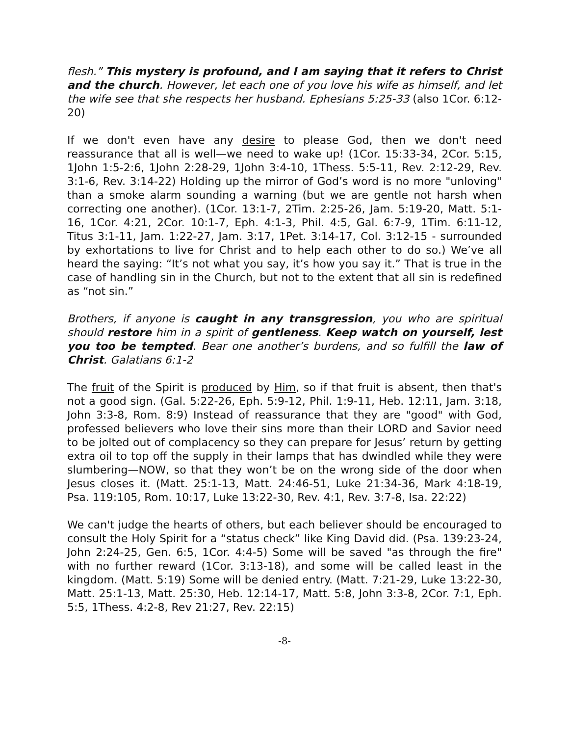flesh.” This mystery is profound, and I am saying that it refers to Christ and the church. However, let each one of you love his wife as himself, and let the wife see that she respects her husband. Ephesians 5:25-33 (also 1Cor. 6:12-20)
If we don't even have any desire to please God, then we don't need reassurance that all is well—we need to wake up! (1Cor. 15:33-34, 2Cor. 5:15, 1John 1:5-2:6, 1John 2:28-29, 1John 3:4-10, 1Thess. 5:5-11, Rev. 2:12-29, Rev. 3:1-6, Rev. 3:14-22) Holding up the mirror of God’s word is no more "unloving" than a smoke alarm sounding a warning (but we are gentle not harsh when correcting one another). (1Cor. 13:1-7, 2Tim. 2:25-26, Jam. 5:19-20, Matt. 5:1-16, 1Cor. 4:21, 2Cor. 10:1-7, Eph. 4:1-3, Phil. 4:5, Gal. 6:7-9, 1Tim. 6:11-12, Titus 3:1-11, Jam. 1:22-27, Jam. 3:17, 1Pet. 3:14-17, Col. 3:12-15 - surrounded by exhortations to live for Christ and to help each other to do so.) We’ve all heard the saying: “It’s not what you say, it’s how you say it.” That is true in the case of handling sin in the Church, but not to the extent that all sin is redefined as “not sin.”
Brothers, if anyone is caught in any transgression, you who are spiritual should restore him in a spirit of gentleness. Keep watch on yourself, lest you too be tempted. Bear one another’s burdens, and so fulfill the law of Christ. Galatians 6:1-2
The fruit of the Spirit is produced by Him, so if that fruit is absent, then that's not a good sign. (Gal. 5:22-26, Eph. 5:9-12, Phil. 1:9-11, Heb. 12:11, Jam. 3:18, John 3:3-8, Rom. 8:9) Instead of reassurance that they are "good" with God, professed believers who love their sins more than their LORD and Savior need to be jolted out of complacency so they can prepare for Jesus’ return by getting extra oil to top off the supply in their lamps that has dwindled while they were slumbering—NOW, so that they won’t be on the wrong side of the door when Jesus closes it. (Matt. 25:1-13, Matt. 24:46-51, Luke 21:34-36, Mark 4:18-19, Psa. 119:105, Rom. 10:17, Luke 13:22-30, Rev. 4:1, Rev. 3:7-8, Isa. 22:22)
We can't judge the hearts of others, but each believer should be encouraged to consult the Holy Spirit for a “status check” like King David did. (Psa. 139:23-24, John 2:24-25, Gen. 6:5, 1Cor. 4:4-5) Some will be saved "as through the fire" with no further reward (1Cor. 3:13-18), and some will be called least in the kingdom. (Matt. 5:19) Some will be denied entry. (Matt. 7:21-29, Luke 13:22-30, Matt. 25:1-13, Matt. 25:30, Heb. 12:14-17, Matt. 5:8, John 3:3-8, 2Cor. 7:1, Eph. 5:5, 1Thess. 4:2-8, Rev 21:27, Rev. 22:15)
-8-